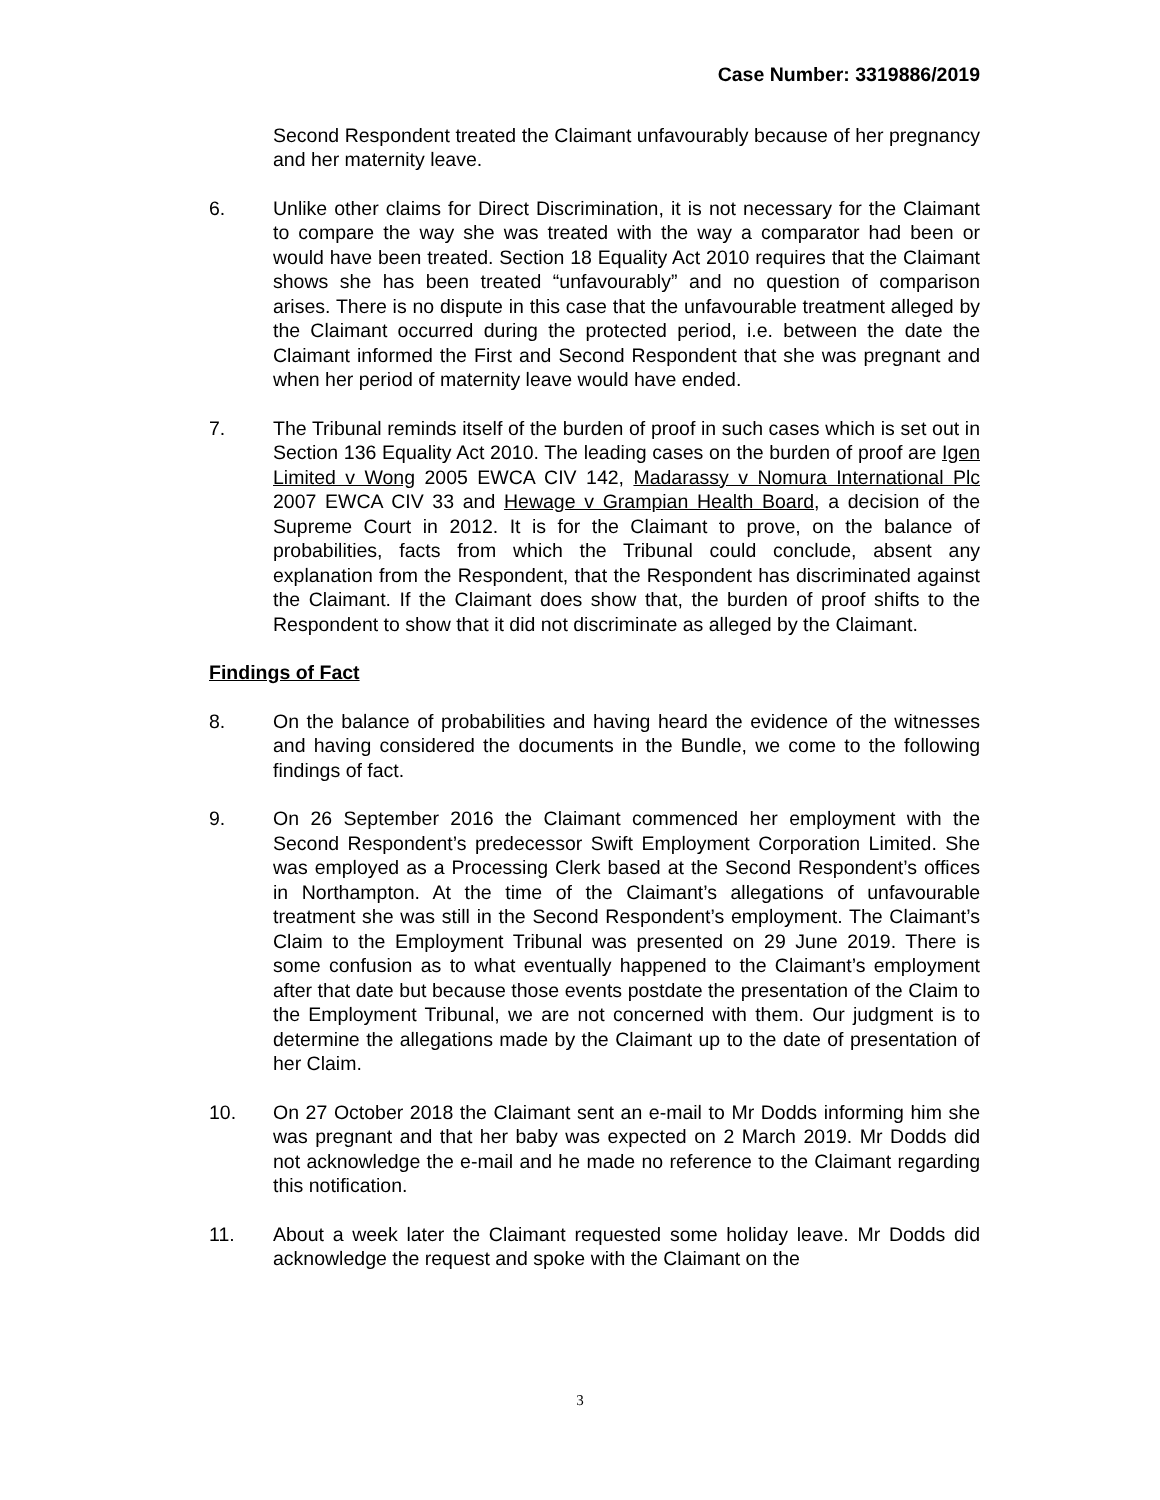Case Number: 3319886/2019
Second Respondent treated the Claimant unfavourably because of her pregnancy and her maternity leave.
6. Unlike other claims for Direct Discrimination, it is not necessary for the Claimant to compare the way she was treated with the way a comparator had been or would have been treated. Section 18 Equality Act 2010 requires that the Claimant shows she has been treated “unfavourably” and no question of comparison arises. There is no dispute in this case that the unfavourable treatment alleged by the Claimant occurred during the protected period, i.e. between the date the Claimant informed the First and Second Respondent that she was pregnant and when her period of maternity leave would have ended.
7. The Tribunal reminds itself of the burden of proof in such cases which is set out in Section 136 Equality Act 2010. The leading cases on the burden of proof are Igen Limited v Wong 2005 EWCA CIV 142, Madarassy v Nomura International Plc 2007 EWCA CIV 33 and Hewage v Grampian Health Board, a decision of the Supreme Court in 2012. It is for the Claimant to prove, on the balance of probabilities, facts from which the Tribunal could conclude, absent any explanation from the Respondent, that the Respondent has discriminated against the Claimant. If the Claimant does show that, the burden of proof shifts to the Respondent to show that it did not discriminate as alleged by the Claimant.
Findings of Fact
8. On the balance of probabilities and having heard the evidence of the witnesses and having considered the documents in the Bundle, we come to the following findings of fact.
9. On 26 September 2016 the Claimant commenced her employment with the Second Respondent’s predecessor Swift Employment Corporation Limited. She was employed as a Processing Clerk based at the Second Respondent’s offices in Northampton. At the time of the Claimant’s allegations of unfavourable treatment she was still in the Second Respondent’s employment. The Claimant’s Claim to the Employment Tribunal was presented on 29 June 2019. There is some confusion as to what eventually happened to the Claimant’s employment after that date but because those events postdate the presentation of the Claim to the Employment Tribunal, we are not concerned with them. Our judgment is to determine the allegations made by the Claimant up to the date of presentation of her Claim.
10. On 27 October 2018 the Claimant sent an e-mail to Mr Dodds informing him she was pregnant and that her baby was expected on 2 March 2019. Mr Dodds did not acknowledge the e-mail and he made no reference to the Claimant regarding this notification.
11. About a week later the Claimant requested some holiday leave. Mr Dodds did acknowledge the request and spoke with the Claimant on the
3